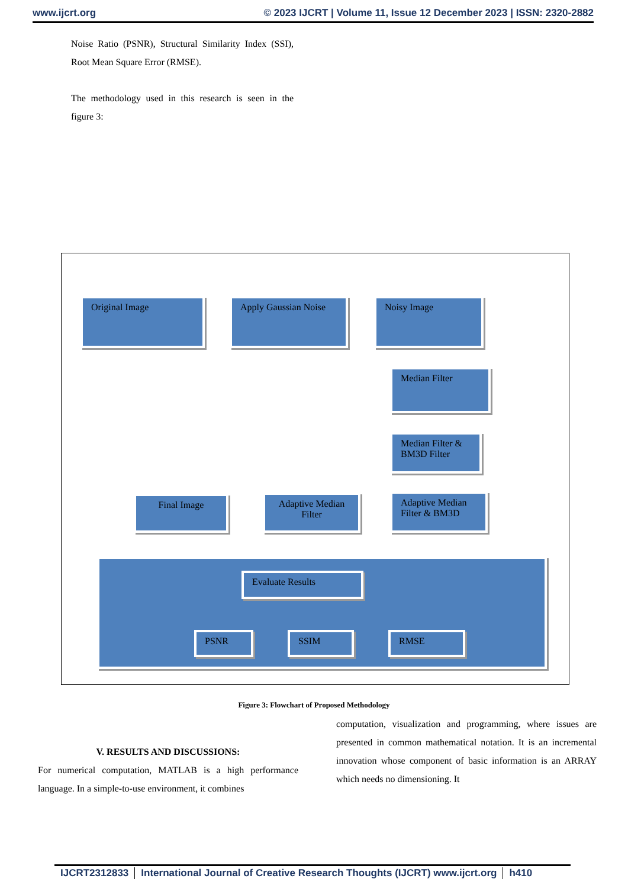www.ijcrt.org © 2023 IJCRT | Volume 11, Issue 12 December 2023 | ISSN: 2320-2882
Noise Ratio (PSNR), Structural Similarity Index (SSI), Root Mean Square Error (RMSE).
The methodology used in this research is seen in the figure 3:
Original Image Apply Gaussian Noise Noisy Image
Median Filter
Median Filter & BM3D Filter
Adaptive Median Filter & BM3D
Adaptive Median Filter
Final Image
Evaluate Results
PSNR SSIM RMSE
Figure 3: Flowchart of Proposed Methodology
V. RESULTS AND DISCUSSIONS:
For numerical computation, MATLAB is a high performance language. In a simple-to-use environment, it combines
computation, visualization and programming, where issues are presented in common mathematical notation. It is an incremental innovation whose component of basic information is an ARRAY which needs no dimensioning. It
IJCRT2312833 International Journal of Creative Research Thoughts (IJCRT) www.ijcrt.org
h410